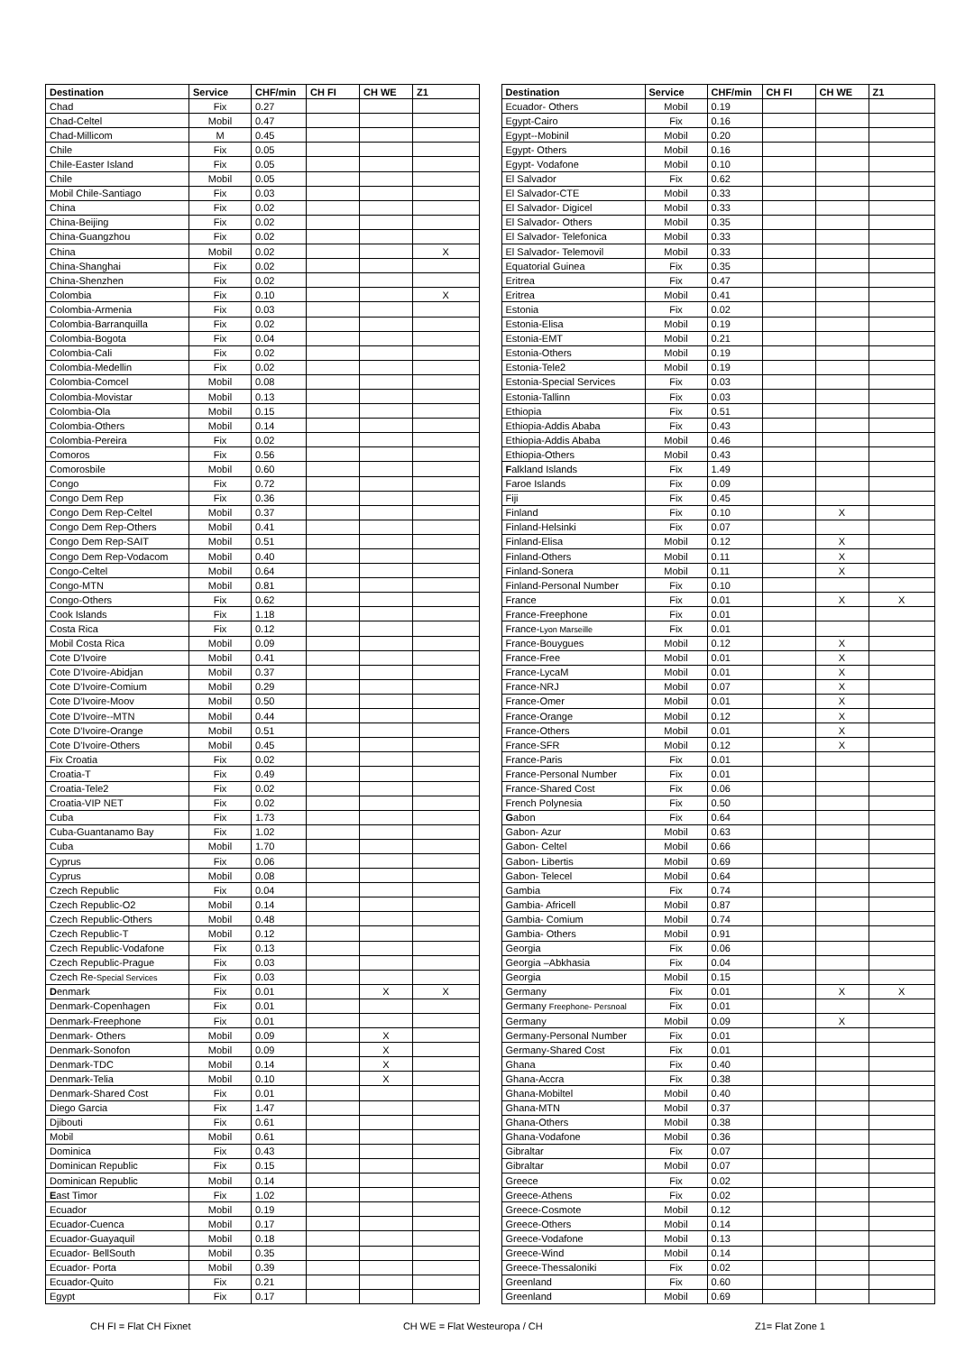| Destination | Service | CHF/min | CH FI | CH WE | Z1 |
| --- | --- | --- | --- | --- | --- |
| Chad | Fix | 0.27 | | | |
| Chad-Celtel | Mobil | 0.47 | | | |
| Chad-Millicom | M | 0.45 | | | |
| Chile | Fix | 0.05 | | | |
| Chile-Easter Island | Fix | 0.05 | | | |
| Chile | Mobil | 0.05 | | | |
| Mobil Chile-Santiago | Fix | 0.03 | | | |
| China | Fix | 0.02 | | | |
| China-Beijing | Fix | 0.02 | | | |
| China-Guangzhou | Fix | 0.02 | | | |
| China | Mobil | 0.02 | | | X |
| China-Shanghai | Fix | 0.02 | | | |
| China-Shenzhen | Fix | 0.02 | | | |
| Colombia | Fix | 0.10 | | | X |
| Colombia-Armenia | Fix | 0.03 | | | |
| Colombia-Barranquilla | Fix | 0.02 | | | |
| Colombia-Bogota | Fix | 0.04 | | | |
| Colombia-Cali | Fix | 0.02 | | | |
| Colombia-Medellin | Fix | 0.02 | | | |
| Colombia-Comcel | Mobil | 0.08 | | | |
| Colombia-Movistar | Mobil | 0.13 | | | |
| Colombia-Ola | Mobil | 0.15 | | | |
| Colombia-Others | Mobil | 0.14 | | | |
| Colombia-Pereira | Fix | 0.02 | | | |
| Comoros | Fix | 0.56 | | | |
| Comorosbile | Mobil | 0.60 | | | |
| Congo | Fix | 0.72 | | | |
| Congo Dem Rep | Fix | 0.36 | | | |
| Congo Dem Rep-Celtel | Mobil | 0.37 | | | |
| Congo Dem Rep-Others | Mobil | 0.41 | | | |
| Congo Dem Rep-SAIT | Mobil | 0.51 | | | |
| Congo Dem Rep-Vodacom | Mobil | 0.40 | | | |
| Congo-Celtel | Mobil | 0.64 | | | |
| Congo-MTN | Mobil | 0.81 | | | |
| Congo-Others | Fix | 0.62 | | | |
| Cook Islands | Fix | 1.18 | | | |
| Costa Rica | Fix | 0.12 | | | |
| Mobil Costa Rica | Mobil | 0.09 | | | |
| Cote D'Ivoire | Mobil | 0.41 | | | |
| Cote D'Ivoire-Abidjan | Mobil | 0.37 | | | |
| Cote D'Ivoire-Comium | Mobil | 0.29 | | | |
| Cote D'Ivoire-Moov | Mobil | 0.50 | | | |
| Cote D'Ivoire--MTN | Mobil | 0.44 | | | |
| Cote D'Ivoire-Orange | Mobil | 0.51 | | | |
| Cote D'Ivoire-Others | Mobil | 0.45 | | | |
| Fix Croatia | Fix | 0.02 | | | |
| Croatia-T | Fix | 0.49 | | | |
| Croatia-Tele2 | Fix | 0.02 | | | |
| Croatia-VIP NET | Fix | 0.02 | | | |
| Cuba | Fix | 1.73 | | | |
| Cuba-Guantanamo Bay | Fix | 1.02 | | | |
| Cuba | Mobil | 1.70 | | | |
| Cyprus | Fix | 0.06 | | | |
| Cyprus | Mobil | 0.08 | | | |
| Czech Republic | Fix | 0.04 | | | |
| Czech Republic-O2 | Mobil | 0.14 | | | |
| Czech Republic-Others | Mobil | 0.48 | | | |
| Czech Republic-T | Mobil | 0.12 | | | |
| Czech Republic-Vodafone | Fix | 0.13 | | | |
| Czech Republic-Prague | Fix | 0.03 | | | |
| Czech Re- Special Services | Fix | 0.03 | | | |
| D enmark | Fix | 0.01 | | X | X |
| Denmark-Copenhagen | Fix | 0.01 | | | |
| Denmark-Freephone | Fix | 0.01 | | | |
| Denmark- Others | Mobil | 0.09 | | X | |
| Denmark-Sonofon | Mobil | 0.09 | | X | |
| Denmark-TDC | Mobil | 0.14 | | X | |
| Denmark-Telia | Mobil | 0.10 | | X | |
| Denmark-Shared Cost | Fix | 0.01 | | | |
| Diego Garcia | Fix | 1.47 | | | |
| Djibouti | Fix | 0.61 | | | |
| Mobil | Mobil | 0.61 | | | |
| Dominica | Fix | 0.43 | | | |
| Dominican Republic | Fix | 0.15 | | | |
| Dominican Republic | Mobil | 0.14 | | | |
| E ast Timor | Fix | 1.02 | | | |
| Ecuador | Mobil | 0.19 | | | |
| Ecuador-Cuenca | Mobil | 0.17 | | | |
| Ecuador-Guayaquil | Mobil | 0.18 | | | |
| Ecuador- BellSouth | Mobil | 0.35 | | | |
| Ecuador- Porta | Mobil | 0.39 | | | |
| Ecuador-Quito | Fix | 0.21 | | | |
| Egypt | Fix | 0.17 | | | |
| Destination | Service | CHF/min | CH FI | CH WE | Z1 |
| --- | --- | --- | --- | --- | --- |
| Ecuador- Others | Mobil | 0.19 | | | |
| Egypt-Cairo | Fix | 0.16 | | | |
| Egypt--Mobinil | Mobil | 0.20 | | | |
| Egypt- Others | Mobil | 0.16 | | | |
| Egypt- Vodafone | Mobil | 0.10 | | | |
| El Salvador | Fix | 0.62 | | | |
| El Salvador-CTE | Mobil | 0.33 | | | |
| El Salvador- Digicel | Mobil | 0.33 | | | |
| El Salvador- Others | Mobil | 0.35 | | | |
| El Salvador- Telefonica | Mobil | 0.33 | | | |
| El Salvador- Telemovil | Mobil | 0.33 | | | |
| Equatorial Guinea | Fix | 0.35 | | | |
| Eritrea | Fix | 0.47 | | | |
| Eritrea | Mobil | 0.41 | | | |
| Estonia | Fix | 0.02 | | | |
| Estonia-Elisa | Mobil | 0.19 | | | |
| Estonia-EMT | Mobil | 0.21 | | | |
| Estonia-Others | Mobil | 0.19 | | | |
| Estonia-Tele2 | Mobil | 0.19 | | | |
| Estonia-Special Services | Fix | 0.03 | | | |
| Estonia-Tallinn | Fix | 0.03 | | | |
| Ethiopia | Fix | 0.51 | | | |
| Ethiopia-Addis Ababa | Fix | 0.43 | | | |
| Ethiopia-Addis Ababa | Mobil | 0.46 | | | |
| Ethiopia-Others | Mobil | 0.43 | | | |
| F alkland Islands | Fix | 1.49 | | | |
| Faroe Islands | Fix | 0.09 | | | |
| Fiji | Fix | 0.45 | | | |
| Finland | Fix | 0.10 | | X | |
| Finland-Helsinki | Fix | 0.07 | | | |
| Finland-Elisa | Mobil | 0.12 | | X | |
| Finland-Others | Mobil | 0.11 | | X | |
| Finland-Sonera | Mobil | 0.11 | | X | |
| Finland-Personal Number | Fix | 0.10 | | | |
| France | Fix | 0.01 | | X | X |
| France-Freephone | Fix | 0.01 | | | |
| France- Lyon Marseille | Fix | 0.01 | | | |
| France-Bouygues | Mobil | 0.12 | | X | |
| France-Free | Mobil | 0.01 | | X | |
| France-LycaM | Mobil | 0.01 | | X | |
| France-NRJ | Mobil | 0.07 | | X | |
| France-Omer | Mobil | 0.01 | | X | |
| France-Orange | Mobil | 0.12 | | X | |
| France-Others | Mobil | 0.01 | | X | |
| France-SFR | Mobil | 0.12 | | X | |
| France-Paris | Fix | 0.01 | | | |
| France-Personal Number | Fix | 0.01 | | | |
| France-Shared Cost | Fix | 0.06 | | | |
| French Polynesia | Fix | 0.50 | | | |
| G abon | Fix | 0.64 | | | |
| Gabon- Azur | Mobil | 0.63 | | | |
| Gabon- Celtel | Mobil | 0.66 | | | |
| Gabon- Libertis | Mobil | 0.69 | | | |
| Gabon- Telecel | Mobil | 0.64 | | | |
| Gambia | Fix | 0.74 | | | |
| Gambia- Africell | Mobil | 0.87 | | | |
| Gambia- Comium | Mobil | 0.74 | | | |
| Gambia- Others | Mobil | 0.91 | | | |
| Georgia | Fix | 0.06 | | | |
| Georgia –Abkhasia | Fix | 0.04 | | | |
| Georgia | Mobil | 0.15 | | | |
| Germany | Fix | 0.01 | | X | X |
| Germany Freephone- Persnoal | Fix | 0.01 | | | |
| Germany | Mobil | 0.09 | | X | |
| Germany-Personal Number | Fix | 0.01 | | | |
| Germany-Shared Cost | Fix | 0.01 | | | |
| Ghana | Fix | 0.40 | | | |
| Ghana-Accra | Fix | 0.38 | | | |
| Ghana-Mobiltel | Mobil | 0.40 | | | |
| Ghana-MTN | Mobil | 0.37 | | | |
| Ghana-Others | Mobil | 0.38 | | | |
| Ghana-Vodafone | Mobil | 0.36 | | | |
| Gibraltar | Fix | 0.07 | | | |
| Gibraltar | Mobil | 0.07 | | | |
| Greece | Fix | 0.02 | | | |
| Greece-Athens | Fix | 0.02 | | | |
| Greece-Cosmote | Mobil | 0.12 | | | |
| Greece-Others | Mobil | 0.14 | | | |
| Greece-Vodafone | Mobil | 0.13 | | | |
| Greece-Wind | Mobil | 0.14 | | | |
| Greece-Thessaloniki | Fix | 0.02 | | | |
| Greenland | Fix | 0.60 | | | |
| Greenland | Mobil | 0.69 | | | |
CH FI = Flat CH Fixnet CH WE = Flat Westeuropa / CH Z1= Flat Zone 1